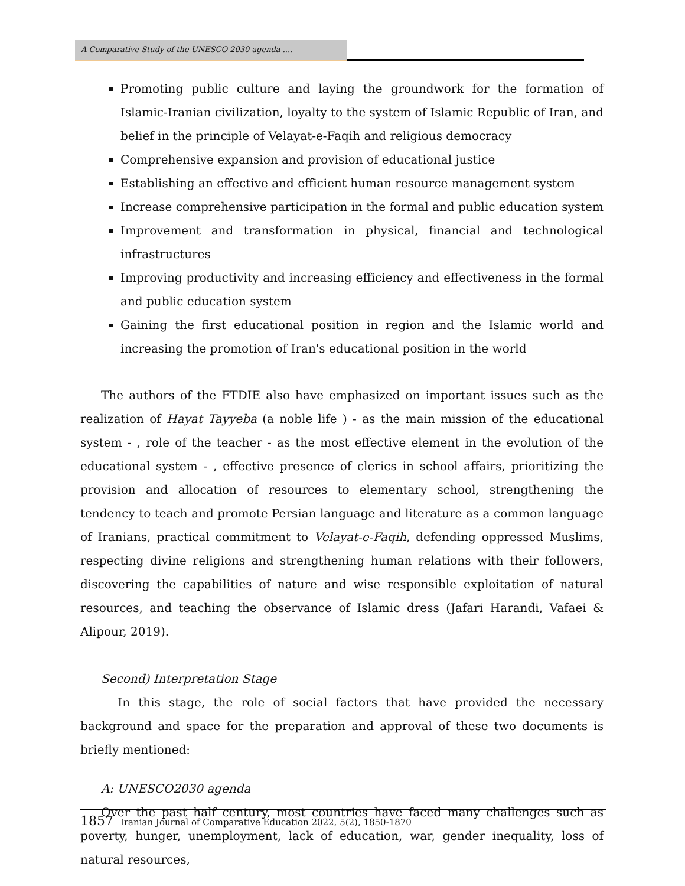A Comparative Study of the UNESCO 2030 agenda ....
Promoting public culture and laying the groundwork for the formation of Islamic-Iranian civilization, loyalty to the system of Islamic Republic of Iran, and belief in the principle of Velayat-e-Faqih and religious democracy
Comprehensive expansion and provision of educational justice
Establishing an effective and efficient human resource management system
Increase comprehensive participation in the formal and public education system
Improvement and transformation in physical, financial and technological infrastructures
Improving productivity and increasing efficiency and effectiveness in the formal and public education system
Gaining the first educational position in region and the Islamic world and increasing the promotion of Iran's educational position in the world
The authors of the FTDIE also have emphasized on important issues such as the realization of Hayat Tayyeba (a noble life ) - as the main mission of the educational system - , role of the teacher - as the most effective element in the evolution of the educational system - , effective presence of clerics in school affairs, prioritizing the provision and allocation of resources to elementary school, strengthening the tendency to teach and promote Persian language and literature as a common language of Iranians, practical commitment to Velayat-e-Faqih, defending oppressed Muslims, respecting divine religions and strengthening human relations with their followers, discovering the capabilities of nature and wise responsible exploitation of natural resources, and teaching the observance of Islamic dress (Jafari Harandi, Vafaei & Alipour, 2019).
Second) Interpretation Stage
In this stage, the role of social factors that have provided the necessary background and space for the preparation and approval of these two documents is briefly mentioned:
A: UNESCO2030 agenda
Over the past half century, most countries have faced many challenges such as poverty, hunger, unemployment, lack of education, war, gender inequality, loss of natural resources,
1857 Iranian Journal of Comparative Education 2022, 5(2), 1850-1870